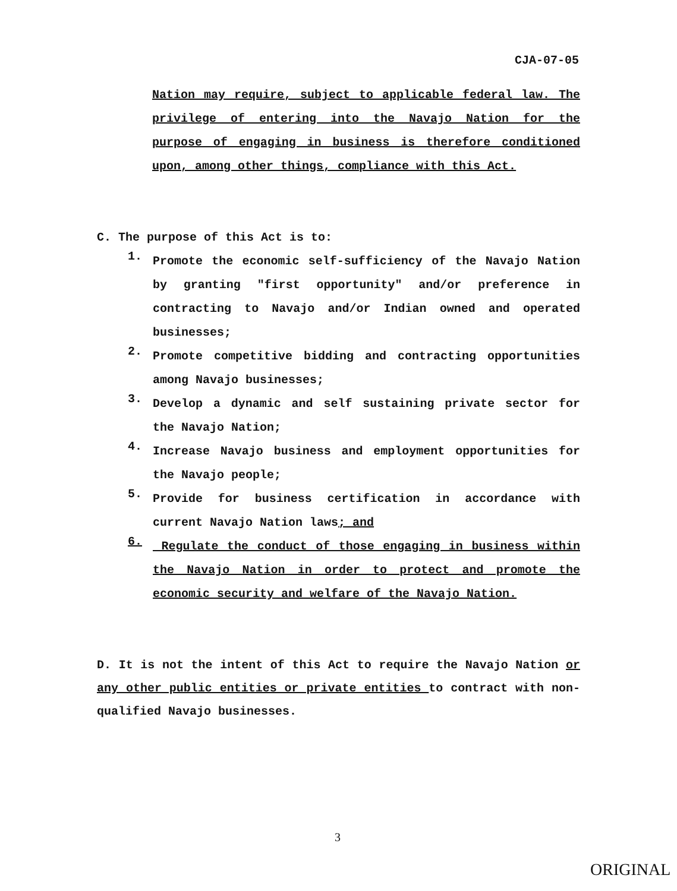CJA-07-05
Nation may require, subject to applicable federal law. The privilege of entering into the Navajo Nation for the purpose of engaging in business is therefore conditioned upon, among other things, compliance with this Act.
C. The purpose of this Act is to:
1.
Promote the economic self-sufficiency of the Navajo Nation by granting "first opportunity" and/or preference in contracting to Navajo and/or Indian owned and operated businesses;
2.
Promote competitive bidding and contracting opportunities among Navajo businesses;
3.
Develop a dynamic and self sustaining private sector for the Navajo Nation;
4.
Increase Navajo business and employment opportunities for the Navajo people;
5.
Provide for business certification in accordance with current Navajo Nation laws; and
6.
Regulate the conduct of those engaging in business within the Navajo Nation in order to protect and promote the economic security and welfare of the Navajo Nation.
D. It is not the intent of this Act to require the Navajo Nation or any other public entities or private entities to contract with non-qualified Navajo businesses.
3
ORIGINAL